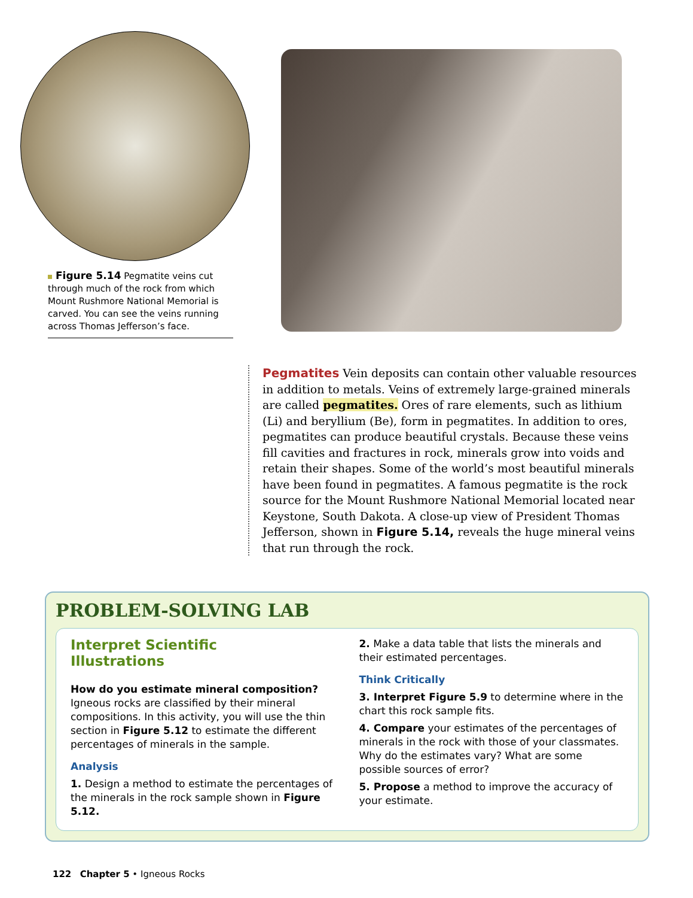Figure 5.14 Pegmatite veins cut through much of the rock from which Mount Rushmore National Memorial is carved. You can see the veins running across Thomas Jefferson’s face.
Pegmatites Vein deposits can contain other valuable resources in addition to metals. Veins of extremely large-grained minerals are called pegmatites. Ores of rare elements, such as lithium (Li) and beryllium (Be), form in pegmatites. In addition to ores, pegmatites can produce beautiful crystals. Because these veins fill cavities and fractures in rock, minerals grow into voids and retain their shapes. Some of the world’s most beautiful minerals have been found in pegmatites. A famous pegmatite is the rock source for the Mount Rushmore National Memorial located near Keystone, South Dakota. A close-up view of President Thomas Jefferson, shown in Figure 5.14, reveals the huge mineral veins that run through the rock.
PROBLEM-SOLVING LAB
Interpret Scientific
Illustrations
How do you estimate mineral composition? Igneous rocks are classified by their mineral compositions. In this activity, you will use the thin section in Figure 5.12 to estimate the different percentages of minerals in the sample.
Analysis
1. Design a method to estimate the percentages of the minerals in the rock sample shown in Figure 5.12.
2. Make a data table that lists the minerals and their estimated percentages.
Think Critically
3. Interpret Figure 5.9 to determine where in the chart this rock sample fits.
4. Compare your estimates of the percentages of minerals in the rock with those of your classmates. Why do the estimates vary? What are some possible sources of error?
5. Propose a method to improve the accuracy of your estimate.
122 Chapter 5 • Igneous Rocks